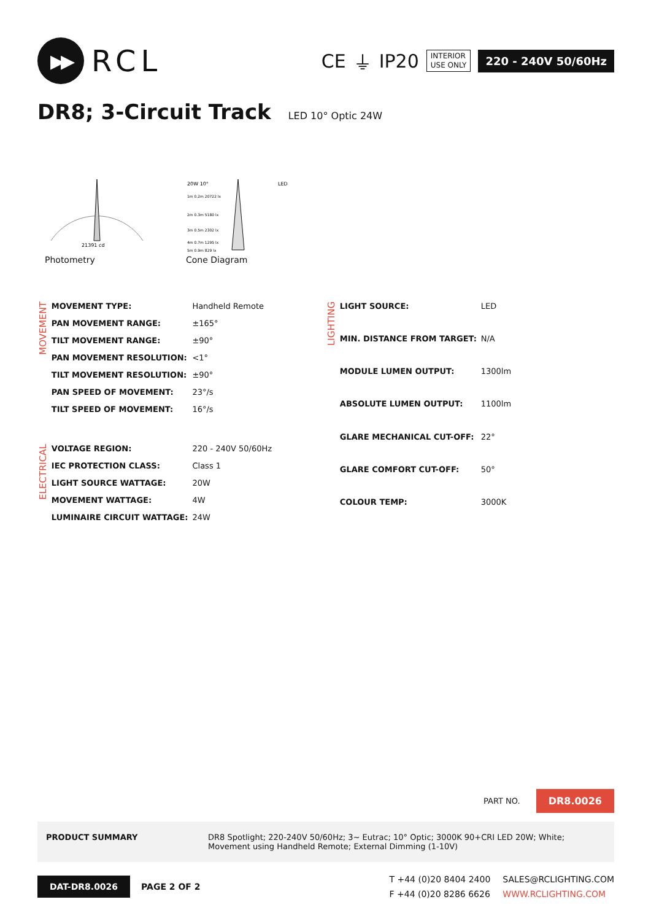▶▶
RCL
CE ⏚ IP20
INTERIOR
USE ONLY
220 - 240V 50/60Hz
DR8; 3-Circuit Track LED 10° Optic 24W
21391 cd
Photometry
20W 10°
LED
1m 0.2m 20722 lx
2m 0.3m 5180 lx
3m 0.5m 2302 lx
4m 0.7m 1295 lx
5m 0.9m 829 lx
Cone Diagram
MOVEMENT
| MOVEMENT TYPE: | Handheld Remote |
| PAN MOVEMENT RANGE: | ±165° |
| TILT MOVEMENT RANGE: | ±90° |
| PAN MOVEMENT RESOLUTION: | <1° |
| TILT MOVEMENT RESOLUTION: | ±90° |
| PAN SPEED OF MOVEMENT: | 23°/s |
| TILT SPEED OF MOVEMENT: | 16°/s |
ELECTRICAL
| VOLTAGE REGION: | 220 - 240V 50/60Hz |
| IEC PROTECTION CLASS: | Class 1 |
| LIGHT SOURCE WATTAGE: | 20W |
| MOVEMENT WATTAGE: | 4W |
| LUMINAIRE CIRCUIT WATTAGE: | 24W |
LIGHTING
| LIGHT SOURCE: | LED |
| MIN. DISTANCE FROM TARGET: | N/A |
| MODULE LUMEN OUTPUT: | 1300lm |
| ABSOLUTE LUMEN OUTPUT: | 1100lm |
| GLARE MECHANICAL CUT-OFF: | 22° |
| GLARE COMFORT CUT-OFF: | 50° |
| COLOUR TEMP: | 3000K |
PART NO. DR8.0026
PRODUCT SUMMARY DR8 Spotlight; 220-240V 50/60Hz; 3~ Eutrac; 10° Optic; 3000K 90+CRI LED 20W; White; Movement using Handheld Remote; External Dimming (1-10V)
DAT-DR8.0026 PAGE 2 OF 2 T +44 (0)20 8404 2400
F +44 (0)20 8286 6626 SALES@RCLIGHTING.COM
WWW.RCLIGHTING.COM